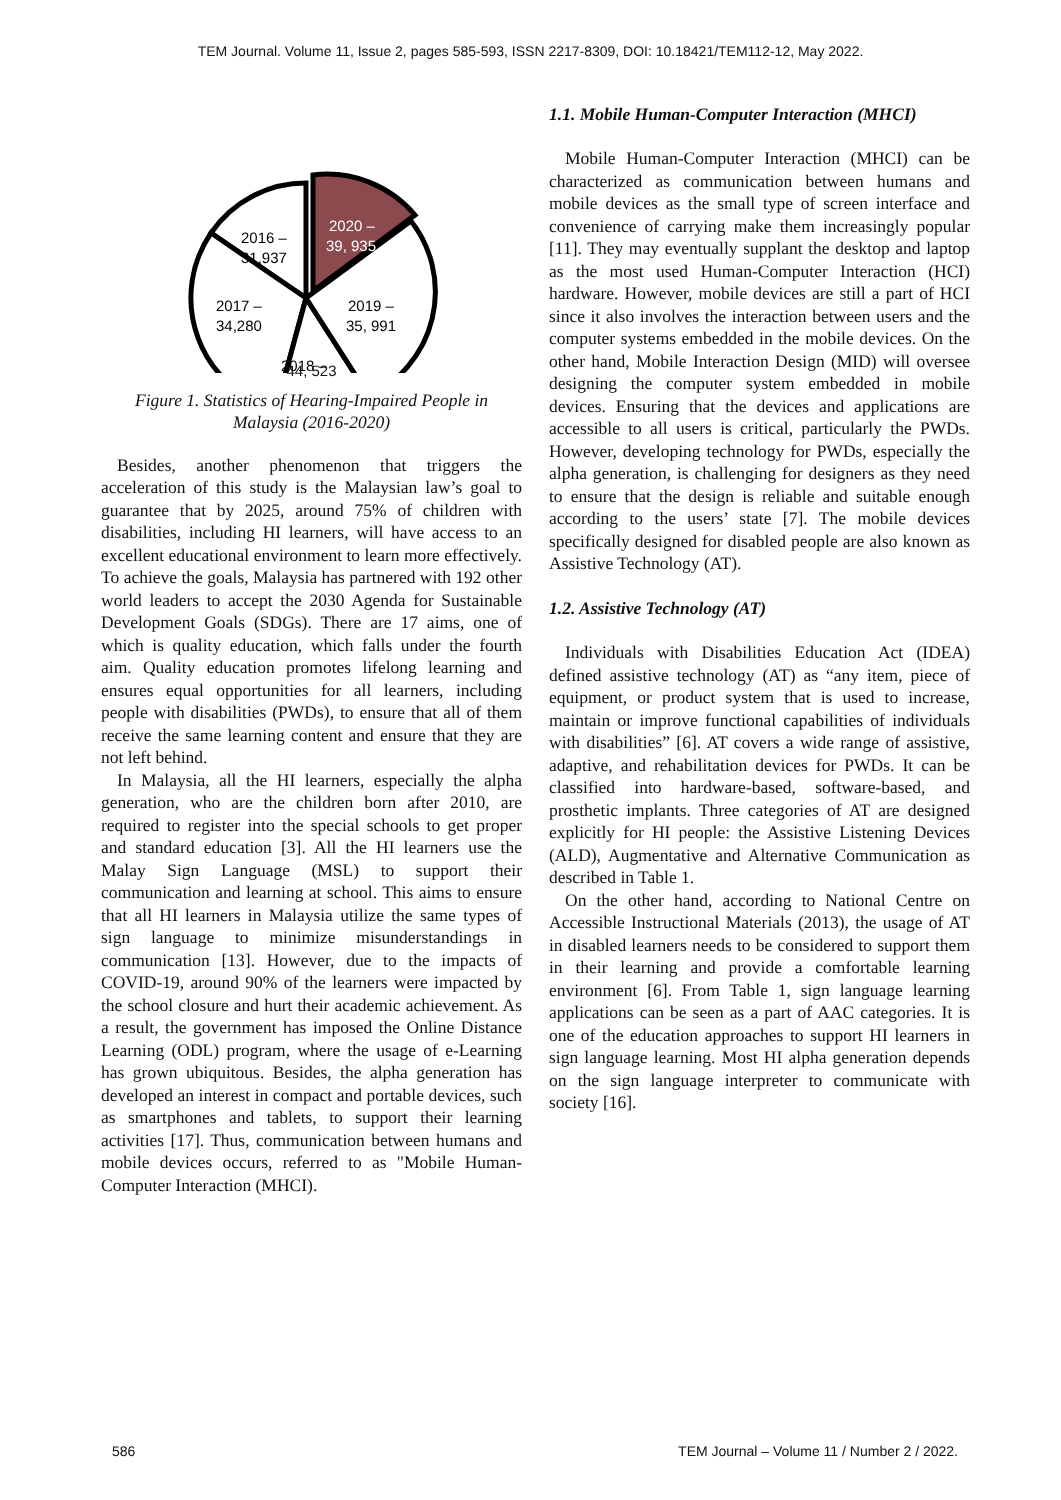TEM Journal. Volume 11, Issue 2, pages 585-593, ISSN 2217-8309, DOI: 10.18421/TEM112-12, May 2022.
2016 –
31,937
2020 –
39, 935
2017 –
34,280
2019 –
35, 991
2018 –
44, 523
Figure 1. Statistics of Hearing-Impaired People in Malaysia (2016-2020)
Besides, another phenomenon that triggers the acceleration of this study is the Malaysian law’s goal to guarantee that by 2025, around 75% of children with disabilities, including HI learners, will have access to an excellent educational environment to learn more effectively. To achieve the goals, Malaysia has partnered with 192 other world leaders to accept the 2030 Agenda for Sustainable Development Goals (SDGs). There are 17 aims, one of which is quality education, which falls under the fourth aim. Quality education promotes lifelong learning and ensures equal opportunities for all learners, including people with disabilities (PWDs), to ensure that all of them receive the same learning content and ensure that they are not left behind.
In Malaysia, all the HI learners, especially the alpha generation, who are the children born after 2010, are required to register into the special schools to get proper and standard education [3]. All the HI learners use the Malay Sign Language (MSL) to support their communication and learning at school. This aims to ensure that all HI learners in Malaysia utilize the same types of sign language to minimize misunderstandings in communication [13]. However, due to the impacts of COVID-19, around 90% of the learners were impacted by the school closure and hurt their academic achievement. As a result, the government has imposed the Online Distance Learning (ODL) program, where the usage of e-Learning has grown ubiquitous. Besides, the alpha generation has developed an interest in compact and portable devices, such as smartphones and tablets, to support their learning activities [17]. Thus, communication between humans and mobile devices occurs, referred to as "Mobile Human-Computer Interaction (MHCI).
1.1. Mobile Human-Computer Interaction (MHCI)
Mobile Human-Computer Interaction (MHCI) can be characterized as communication between humans and mobile devices as the small type of screen interface and convenience of carrying make them increasingly popular [11]. They may eventually supplant the desktop and laptop as the most used Human-Computer Interaction (HCI) hardware. However, mobile devices are still a part of HCI since it also involves the interaction between users and the computer systems embedded in the mobile devices. On the other hand, Mobile Interaction Design (MID) will oversee designing the computer system embedded in mobile devices. Ensuring that the devices and applications are accessible to all users is critical, particularly the PWDs. However, developing technology for PWDs, especially the alpha generation, is challenging for designers as they need to ensure that the design is reliable and suitable enough according to the users’ state [7]. The mobile devices specifically designed for disabled people are also known as Assistive Technology (AT).
1.2. Assistive Technology (AT)
Individuals with Disabilities Education Act (IDEA) defined assistive technology (AT) as “any item, piece of equipment, or product system that is used to increase, maintain or improve functional capabilities of individuals with disabilities” [6]. AT covers a wide range of assistive, adaptive, and rehabilitation devices for PWDs. It can be classified into hardware-based, software-based, and prosthetic implants. Three categories of AT are designed explicitly for HI people: the Assistive Listening Devices (ALD), Augmentative and Alternative Communication as described in Table 1.
On the other hand, according to National Centre on Accessible Instructional Materials (2013), the usage of AT in disabled learners needs to be considered to support them in their learning and provide a comfortable learning environment [6]. From Table 1, sign language learning applications can be seen as a part of AAC categories. It is one of the education approaches to support HI learners in sign language learning. Most HI alpha generation depends on the sign language interpreter to communicate with society [16].
586 TEM Journal – Volume 11 / Number 2 / 2022.